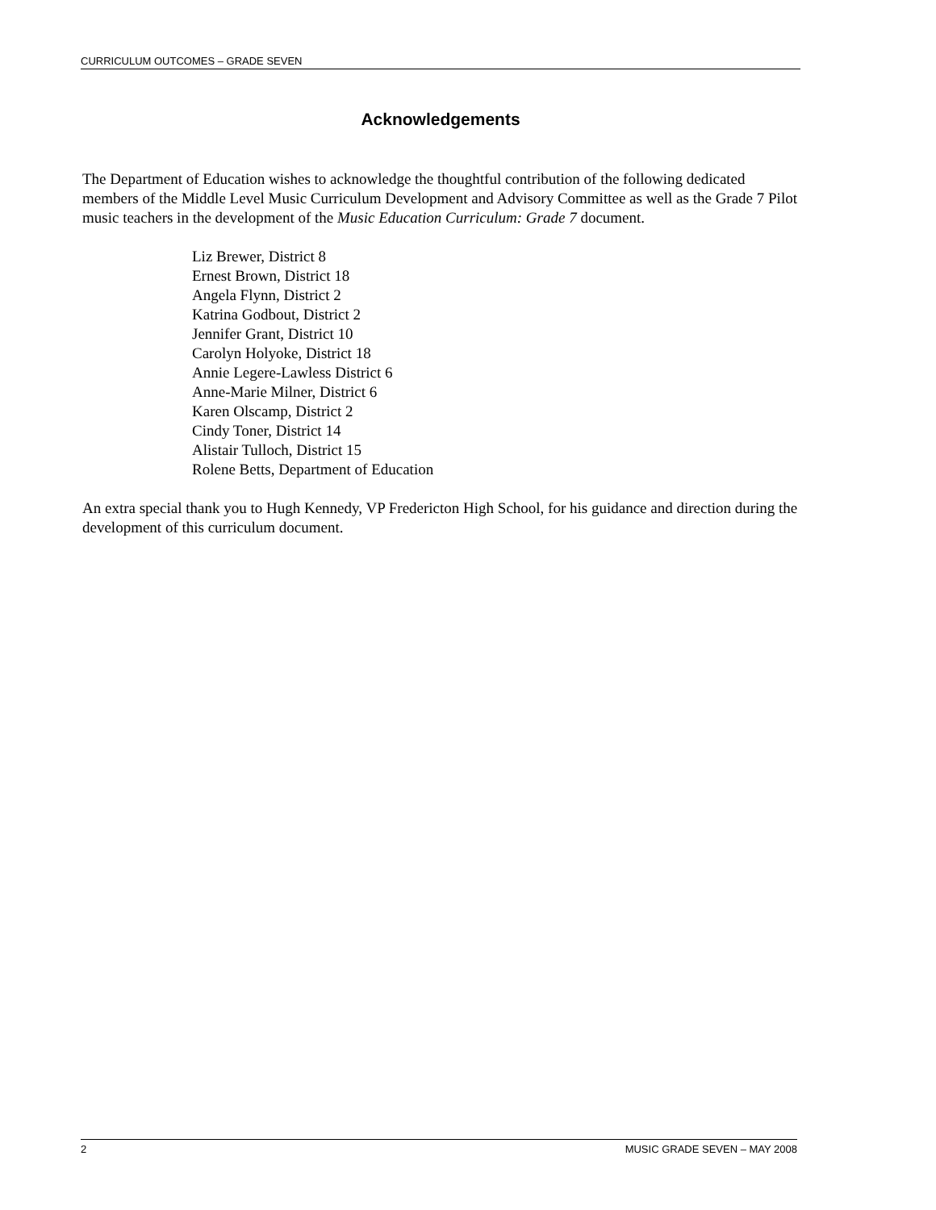CURRICULUM OUTCOMES – GRADE SEVEN
Acknowledgements
The Department of Education wishes to acknowledge the thoughtful contribution of the following dedicated members of the Middle Level Music Curriculum Development and Advisory Committee as well as the Grade 7 Pilot music teachers in the development of the Music Education Curriculum: Grade 7 document.
Liz Brewer, District 8
Ernest Brown, District 18
Angela Flynn, District 2
Katrina Godbout, District 2
Jennifer Grant, District 10
Carolyn Holyoke, District 18
Annie Legere-Lawless District 6
Anne-Marie Milner, District 6
Karen Olscamp, District 2
Cindy Toner, District 14
Alistair Tulloch, District 15
Rolene Betts, Department of Education
An extra special thank you to Hugh Kennedy, VP Fredericton High School, for his guidance and direction during the development of this curriculum document.
2 MUSIC GRADE SEVEN – MAY 2008